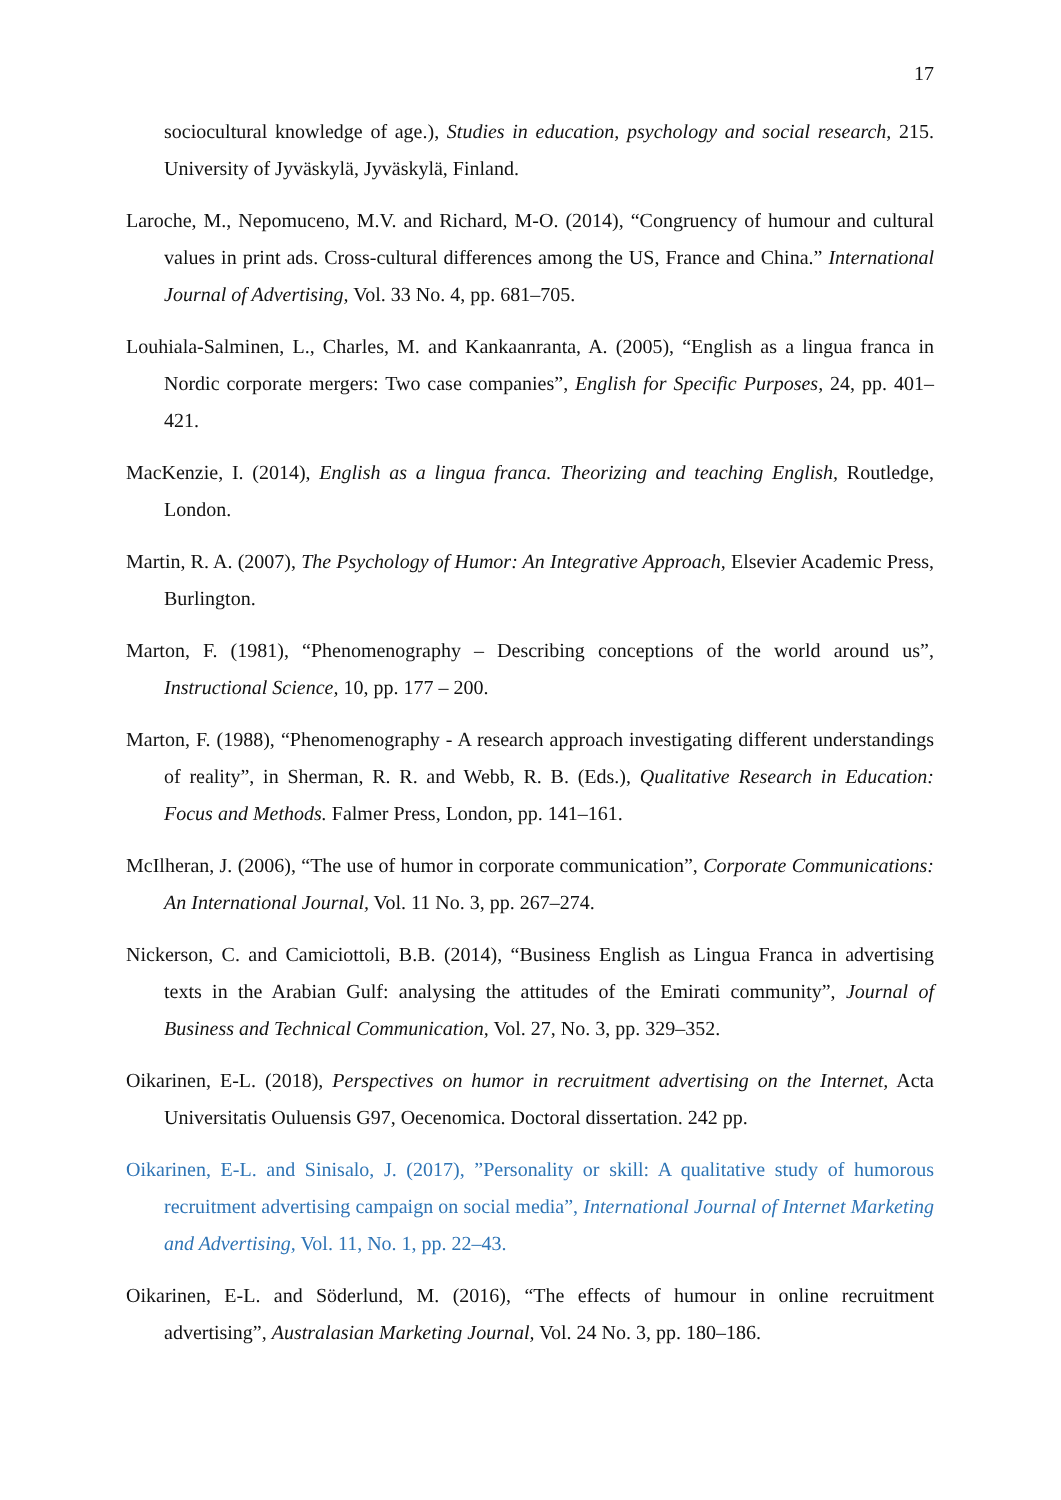17
sociocultural knowledge of age.), Studies in education, psychology and social research, 215. University of Jyväskylä, Jyväskylä, Finland.
Laroche, M., Nepomuceno, M.V. and Richard, M-O. (2014), “Congruency of humour and cultural values in print ads. Cross-cultural differences among the US, France and China.” International Journal of Advertising, Vol. 33 No. 4, pp. 681–705.
Louhiala-Salminen, L., Charles, M. and Kankaanranta, A. (2005), “English as a lingua franca in Nordic corporate mergers: Two case companies”, English for Specific Purposes, 24, pp. 401–421.
MacKenzie, I. (2014), English as a lingua franca. Theorizing and teaching English, Routledge, London.
Martin, R. A. (2007), The Psychology of Humor: An Integrative Approach, Elsevier Academic Press, Burlington.
Marton, F. (1981), “Phenomenography – Describing conceptions of the world around us”, Instructional Science, 10, pp. 177 – 200.
Marton, F. (1988), “Phenomenography - A research approach investigating different understandings of reality”, in Sherman, R. R. and Webb, R. B. (Eds.), Qualitative Research in Education: Focus and Methods. Falmer Press, London, pp. 141–161.
McIlheran, J. (2006), “The use of humor in corporate communication”, Corporate Communications: An International Journal, Vol. 11 No. 3, pp. 267–274.
Nickerson, C. and Camiciottoli, B.B. (2014), “Business English as Lingua Franca in advertising texts in the Arabian Gulf: analysing the attitudes of the Emirati community”, Journal of Business and Technical Communication, Vol. 27, No. 3, pp. 329–352.
Oikarinen, E-L. (2018), Perspectives on humor in recruitment advertising on the Internet, Acta Universitatis Ouluensis G97, Oecenomica. Doctoral dissertation. 242 pp.
Oikarinen, E-L. and Sinisalo, J. (2017), ”Personality or skill: A qualitative study of humorous recruitment advertising campaign on social media”, International Journal of Internet Marketing and Advertising, Vol. 11, No. 1, pp. 22–43.
Oikarinen, E-L. and Söderlund, M. (2016), “The effects of humour in online recruitment advertising”, Australasian Marketing Journal, Vol. 24 No. 3, pp. 180–186.